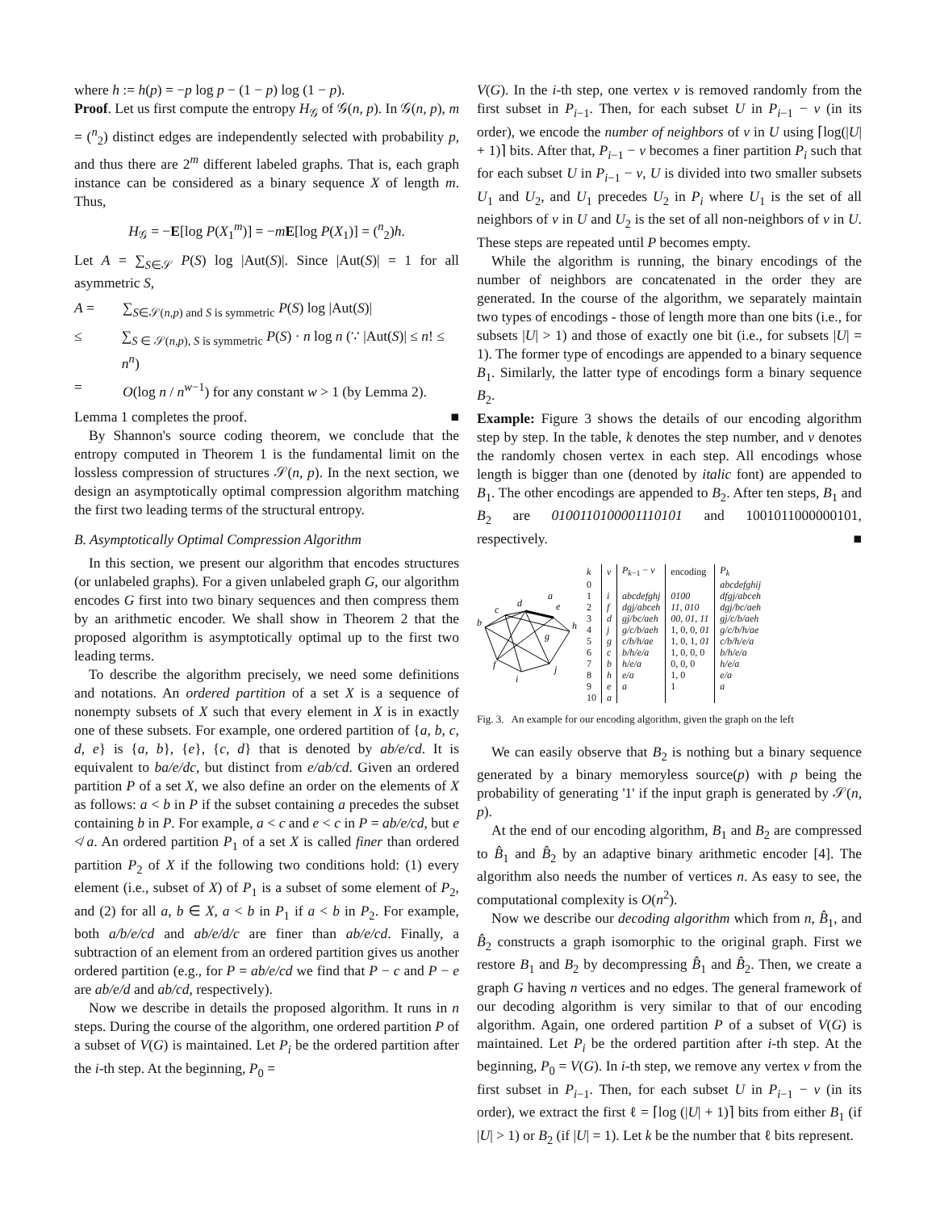where h := h(p) = −p log p − (1 − p) log (1 − p).
Proof. Let us first compute the entropy H<sub>𝒢</sub> of 𝒢(n, p). In 𝒢(n, p), m = (<sup>n</sup><sub>2</sub>) distinct edges are independently selected with probability p, and thus there are 2<sup>m</sup> different labeled graphs. That is, each graph instance can be considered as a binary sequence X of length m. Thus,
H<sub>𝒢</sub> = −E[log P(X<sub>1</sub><sup>m</sup>)] = −mE[log P(X<sub>1</sub>)] = (<sup>n</sup><sub>2</sub>)h.
Let A = ∑<sub>S∈𝒮</sub> P(S) log |Aut(S)|. Since |Aut(S)| = 1 for all asymmetric S,
A = ∑<sub>S∈𝒮(n,p) and S is symmetric</sub> P(S) log |Aut(S)|
≤ ∑<sub>S ∈ 𝒮(n,p), S is symmetric</sub> P(S) · n log n (∵ |Aut(S)| ≤ n! ≤ n<sup>n</sup>)
= O(log n / n<sup>w−1</sup>) for any constant w > 1 (by Lemma 2).
Lemma 1 completes the proof. ■
By Shannon's source coding theorem, we conclude that the entropy computed in Theorem 1 is the fundamental limit on the lossless compression of structures 𝒮(n, p). In the next section, we design an asymptotically optimal compression algorithm matching the first two leading terms of the structural entropy.
B. Asymptotically Optimal Compression Algorithm
In this section, we present our algorithm that encodes structures (or unlabeled graphs). For a given unlabeled graph G, our algorithm encodes G first into two binary sequences and then compress them by an arithmetic encoder. We shall show in Theorem 2 that the proposed algorithm is asymptotically optimal up to the first two leading terms.
To describe the algorithm precisely, we need some definitions and notations. An ordered partition of a set X is a sequence of nonempty subsets of X such that every element in X is in exactly one of these subsets. For example, one ordered partition of {a, b, c, d, e} is {a, b}, {e}, {c, d} that is denoted by ab/e/cd. It is equivalent to ba/e/dc, but distinct from e/ab/cd. Given an ordered partition P of a set X, we also define an order on the elements of X as follows: a < b in P if the subset containing a precedes the subset containing b in P. For example, a < c and e < c in P = ab/e/cd, but e ≮ a. An ordered partition P<sub>1</sub> of a set X is called finer than ordered partition P<sub>2</sub> of X if the following two conditions hold: (1) every element (i.e., subset of X) of P<sub>1</sub> is a subset of some element of P<sub>2</sub>, and (2) for all a, b ∈ X, a < b in P<sub>1</sub> if a < b in P<sub>2</sub>. For example, both a/b/e/cd and ab/e/d/c are finer than ab/e/cd. Finally, a subtraction of an element from an ordered partition gives us another ordered partition (e.g., for P = ab/e/cd we find that P − c and P − e are ab/e/d and ab/cd, respectively).
Now we describe in details the proposed algorithm. It runs in n steps. During the course of the algorithm, one ordered partition P of a subset of V(G) is maintained. Let P<sub>i</sub> be the ordered partition after the i-th step. At the beginning, P<sub>0</sub> =
V(G). In the i-th step, one vertex v is removed randomly from the first subset in P<sub>i−1</sub>. Then, for each subset U in P<sub>i−1</sub> − v (in its order), we encode the number of neighbors of v in U using ⌈log(|U| + 1)⌉ bits. After that, P<sub>i−1</sub> − v becomes a finer partition P<sub>i</sub> such that for each subset U in P<sub>i−1</sub> − v, U is divided into two smaller subsets U<sub>1</sub> and U<sub>2</sub>, and U<sub>1</sub> precedes U<sub>2</sub> in P<sub>i</sub> where U<sub>1</sub> is the set of all neighbors of v in U and U<sub>2</sub> is the set of all non-neighbors of v in U. These steps are repeated until P becomes empty.
While the algorithm is running, the binary encodings of the number of neighbors are concatenated in the order they are generated. In the course of the algorithm, we separately maintain two types of encodings - those of length more than one bits (i.e., for subsets |U| > 1) and those of exactly one bit (i.e., for subsets |U| = 1). The former type of encodings are appended to a binary sequence B<sub>1</sub>. Similarly, the latter type of encodings form a binary sequence B<sub>2</sub>.
Example: Figure 3 shows the details of our encoding algorithm step by step. In the table, k denotes the step number, and v denotes the randomly chosen vertex in each step. All encodings whose length is bigger than one (denoted by italic font) are appended to B<sub>1</sub>. The other encodings are appended to B<sub>2</sub>. After ten steps, B<sub>1</sub> and B<sub>2</sub> are 0100110100001110101 and 1001011000000101, respectively. ■
a
b
c
d
e
f
g
h
i
j
| k | v | P<sub>k−1</sub> − v | encoding | P<sub>k</sub> |
| --- | --- | --- | --- | --- |
| 0 | | | | abcdefghij |
| 1 | i | abcdefghj | 0100 | dfgj/abceh |
| 2 | f | dgj/abceh | 11, 010 | dgj/bc/aeh |
| 3 | d | gj/bc/aeh | 00, 01, 11 | gj/c/b/aeh |
| 4 | j | g/c/b/aeh | 1, 0, 0, 01 | g/c/b/h/ae |
| 5 | g | c/b/h/ae | 1, 0, 1, 01 | c/b/h/e/a |
| 6 | c | b/h/e/a | 1, 0, 0, 0 | b/h/e/a |
| 7 | b | h/e/a | 0, 0, 0 | h/e/a |
| 8 | h | e/a | 1, 0 | e/a |
| 9 | e | a | 1 | a |
| 10 | a | | | |
Fig. 3. An example for our encoding algorithm, given the graph on the left
We can easily observe that B<sub>2</sub> is nothing but a binary sequence generated by a binary memoryless source(p) with p being the probability of generating '1' if the input graph is generated by 𝒮(n, p).
At the end of our encoding algorithm, B<sub>1</sub> and B<sub>2</sub> are compressed to B̂<sub>1</sub> and B̂<sub>2</sub> by an adaptive binary arithmetic encoder [4]. The algorithm also needs the number of vertices n. As easy to see, the computational complexity is O(n<sup>2</sup>).
Now we describe our decoding algorithm which from n, B̂<sub>1</sub>, and B̂<sub>2</sub> constructs a graph isomorphic to the original graph. First we restore B<sub>1</sub> and B<sub>2</sub> by decompressing B̂<sub>1</sub> and B̂<sub>2</sub>. Then, we create a graph G having n vertices and no edges. The general framework of our decoding algorithm is very similar to that of our encoding algorithm. Again, one ordered partition P of a subset of V(G) is maintained. Let P<sub>i</sub> be the ordered partition after i-th step. At the beginning, P<sub>0</sub> = V(G). In i-th step, we remove any vertex v from the first subset in P<sub>i−1</sub>. Then, for each subset U in P<sub>i−1</sub> − v (in its order), we extract the first ℓ = ⌈log (|U| + 1)⌉ bits from either B<sub>1</sub> (if |U| > 1) or B<sub>2</sub> (if |U| = 1). Let k be the number that ℓ bits represent.